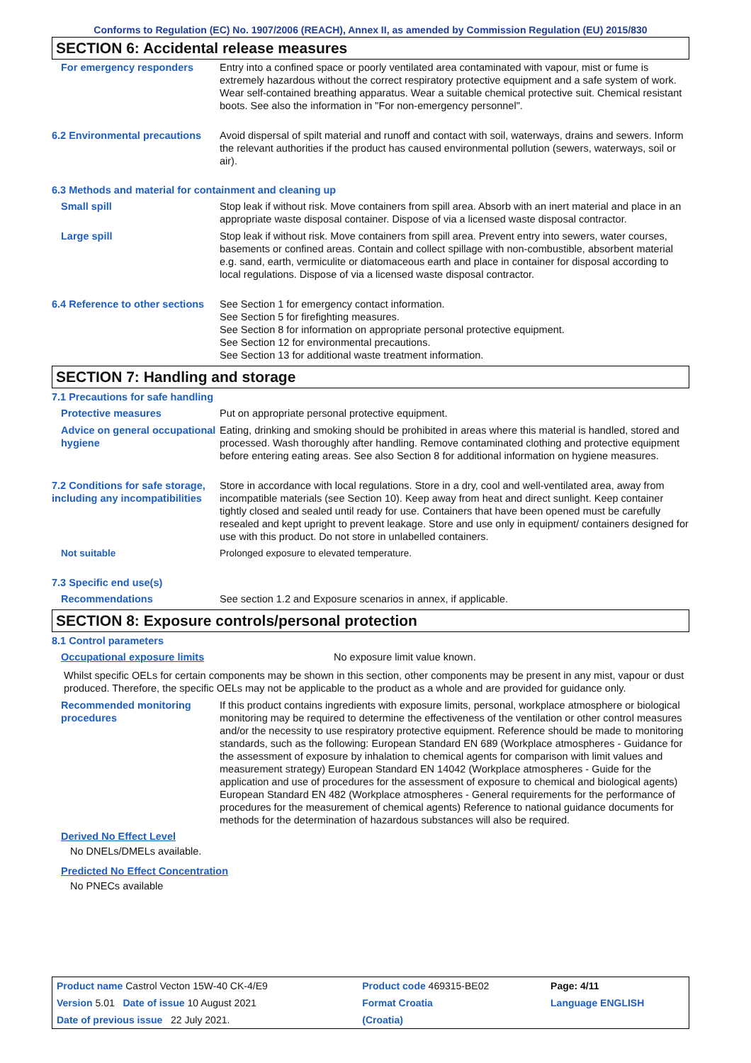Conforms to Regulation (EC) No. 1907/2006 (REACH), Annex II, as amended by Commission Regulation (EU) 2015/830
SECTION 6: Accidental release measures
For emergency responders Entry into a confined space or poorly ventilated area contaminated with vapour, mist or fume is extremely hazardous without the correct respiratory protective equipment and a safe system of work. Wear self-contained breathing apparatus. Wear a suitable chemical protective suit. Chemical resistant boots. See also the information in "For non-emergency personnel".
6.2 Environmental precautions
Avoid dispersal of spilt material and runoff and contact with soil, waterways, drains and sewers. Inform the relevant authorities if the product has caused environmental pollution (sewers, waterways, soil or air).
6.3 Methods and material for containment and cleaning up
Small spill Stop leak if without risk. Move containers from spill area. Absorb with an inert material and place in an appropriate waste disposal container. Dispose of via a licensed waste disposal contractor.
Large spill Stop leak if without risk. Move containers from spill area. Prevent entry into sewers, water courses, basements or confined areas. Contain and collect spillage with non-combustible, absorbent material e.g. sand, earth, vermiculite or diatomaceous earth and place in container for disposal according to local regulations. Dispose of via a licensed waste disposal contractor.
6.4 Reference to other sections
See Section 1 for emergency contact information.
See Section 5 for firefighting measures.
See Section 8 for information on appropriate personal protective equipment.
See Section 12 for environmental precautions.
See Section 13 for additional waste treatment information.
SECTION 7: Handling and storage
7.1 Precautions for safe handling
Protective measures Put on appropriate personal protective equipment.
Advice on general occupational hygiene
Eating, drinking and smoking should be prohibited in areas where this material is handled, stored and processed. Wash thoroughly after handling. Remove contaminated clothing and protective equipment before entering eating areas. See also Section 8 for additional information on hygiene measures.
7.2 Conditions for safe storage, including any incompatibilities
Store in accordance with local regulations. Store in a dry, cool and well-ventilated area, away from incompatible materials (see Section 10). Keep away from heat and direct sunlight. Keep container tightly closed and sealed until ready for use. Containers that have been opened must be carefully resealed and kept upright to prevent leakage. Store and use only in equipment/ containers designed for use with this product. Do not store in unlabelled containers.
Not suitable Prolonged exposure to elevated temperature.
7.3 Specific end use(s)
Recommendations See section 1.2 and Exposure scenarios in annex, if applicable.
SECTION 8: Exposure controls/personal protection
8.1 Control parameters
Occupational exposure limits No exposure limit value known.
Whilst specific OELs for certain components may be shown in this section, other components may be present in any mist, vapour or dust produced. Therefore, the specific OELs may not be applicable to the product as a whole and are provided for guidance only.
Recommended monitoring procedures
If this product contains ingredients with exposure limits, personal, workplace atmosphere or biological monitoring may be required to determine the effectiveness of the ventilation or other control measures and/or the necessity to use respiratory protective equipment. Reference should be made to monitoring standards, such as the following: European Standard EN 689 (Workplace atmospheres - Guidance for the assessment of exposure by inhalation to chemical agents for comparison with limit values and measurement strategy) European Standard EN 14042 (Workplace atmospheres - Guide for the application and use of procedures for the assessment of exposure to chemical and biological agents) European Standard EN 482 (Workplace atmospheres - General requirements for the performance of procedures for the measurement of chemical agents) Reference to national guidance documents for methods for the determination of hazardous substances will also be required.
Derived No Effect Level
No DNELs/DMELs available.
Predicted No Effect Concentration
No PNECs available
| Product name Castrol Vecton 15W-40 CK-4/E9 | Product code 469315-BE02 | | Page: 4/11 |
| Version 5.01 Date of issue 10 August 2021 | Format Croatia | | Language ENGLISH |
| Date of previous issue 22 July 2021. | (Croatia) | | |